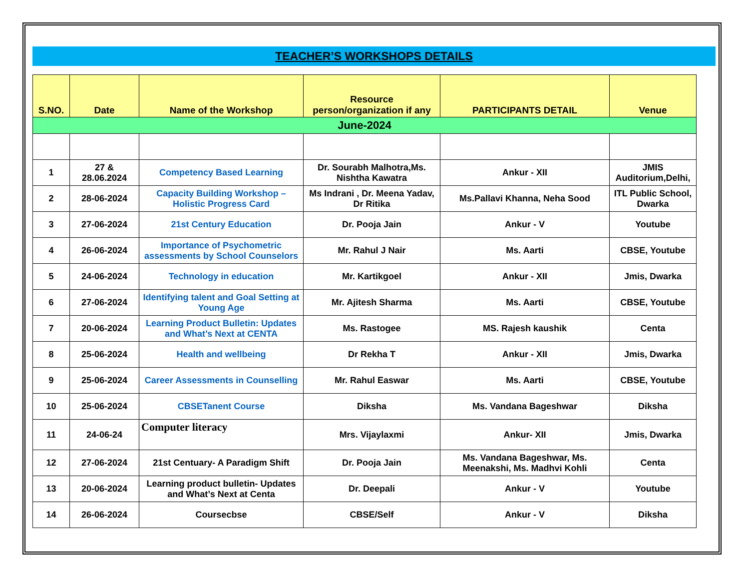TEACHER’S WORKSHOPS DETAILS
| S.NO. | Date | Name of the Workshop | Resource person/organization if any | PARTICIPANTS DETAIL | Venue |
| --- | --- | --- | --- | --- | --- |
| June-2024 | | | | | |
| 1 | 27 & 28.06.2024 | Competency Based Learning | Dr. Sourabh Malhotra,Ms. Nishtha Kawatra | Ankur - XII | JMIS Auditorium,Delhi, |
| 2 | 28-06-2024 | Capacity Building Workshop – Holistic Progress Card | Ms Indrani , Dr. Meena Yadav, Dr Ritika | Ms.Pallavi Khanna, Neha Sood | ITL Public School, Dwarka |
| 3 | 27-06-2024 | 21st Century Education | Dr. Pooja Jain | Ankur - V | Youtube |
| 4 | 26-06-2024 | Importance of Psychometric assessments by School Counselors | Mr. Rahul J Nair | Ms. Aarti | CBSE, Youtube |
| 5 | 24-06-2024 | Technology in education | Mr. Kartikgoel | Ankur - XII | Jmis, Dwarka |
| 6 | 27-06-2024 | Identifying talent and Goal Setting at Young Age | Mr. Ajitesh Sharma | Ms. Aarti | CBSE, Youtube |
| 7 | 20-06-2024 | Learning Product Bulletin: Updates and What’s Next at CENTA | Ms. Rastogee | MS. Rajesh kaushik | Centa |
| 8 | 25-06-2024 | Health and wellbeing | Dr Rekha T | Ankur - XII | Jmis, Dwarka |
| 9 | 25-06-2024 | Career Assessments in Counselling | Mr. Rahul Easwar | Ms. Aarti | CBSE, Youtube |
| 10 | 25-06-2024 | CBSETanent Course | Diksha | Ms. Vandana Bageshwar | Diksha |
| 11 | 24-06-24 | Computer literacy | Mrs. Vijaylaxmi | Ankur- XII | Jmis, Dwarka |
| 12 | 27-06-2024 | 21st Centuary- A Paradigm Shift | Dr. Pooja Jain | Ms. Vandana Bageshwar, Ms. Meenakshi, Ms. Madhvi Kohli | Centa |
| 13 | 20-06-2024 | Learning product bulletin- Updates and What’s Next at Centa | Dr. Deepali | Ankur - V | Youtube |
| 14 | 26-06-2024 | Coursecbse | CBSE/Self | Ankur - V | Diksha |